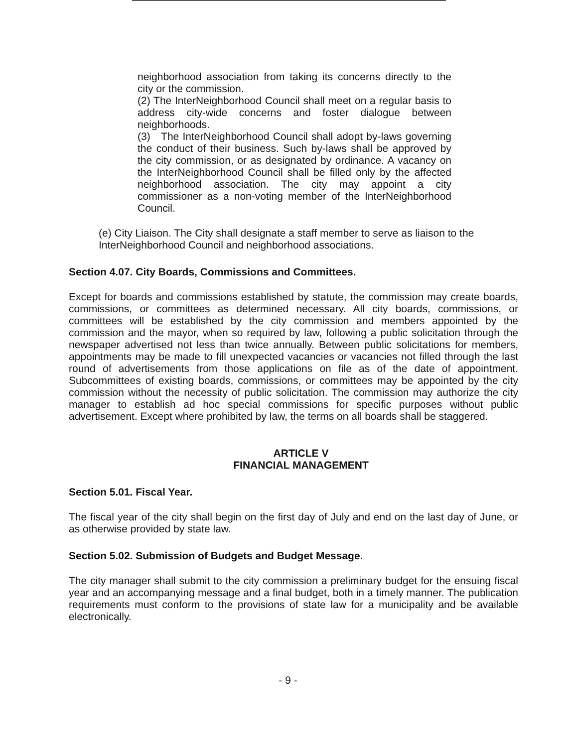neighborhood association from taking its concerns directly to the city or the commission.
(2) The InterNeighborhood Council shall meet on a regular basis to address city-wide concerns and foster dialogue between neighborhoods.
(3) The InterNeighborhood Council shall adopt by-laws governing the conduct of their business. Such by-laws shall be approved by the city commission, or as designated by ordinance. A vacancy on the InterNeighborhood Council shall be filled only by the affected neighborhood association. The city may appoint a city commissioner as a non-voting member of the InterNeighborhood Council.
(e) City Liaison. The City shall designate a staff member to serve as liaison to the InterNeighborhood Council and neighborhood associations.
Section 4.07. City Boards, Commissions and Committees.
Except for boards and commissions established by statute, the commission may create boards, commissions, or committees as determined necessary. All city boards, commissions, or committees will be established by the city commission and members appointed by the commission and the mayor, when so required by law, following a public solicitation through the newspaper advertised not less than twice annually. Between public solicitations for members, appointments may be made to fill unexpected vacancies or vacancies not filled through the last round of advertisements from those applications on file as of the date of appointment. Subcommittees of existing boards, commissions, or committees may be appointed by the city commission without the necessity of public solicitation. The commission may authorize the city manager to establish ad hoc special commissions for specific purposes without public advertisement. Except where prohibited by law, the terms on all boards shall be staggered.
ARTICLE V
FINANCIAL MANAGEMENT
Section 5.01. Fiscal Year.
The fiscal year of the city shall begin on the first day of July and end on the last day of June, or as otherwise provided by state law.
Section 5.02. Submission of Budgets and Budget Message.
The city manager shall submit to the city commission a preliminary budget for the ensuing fiscal year and an accompanying message and a final budget, both in a timely manner. The publication requirements must conform to the provisions of state law for a municipality and be available electronically.
- 9 -